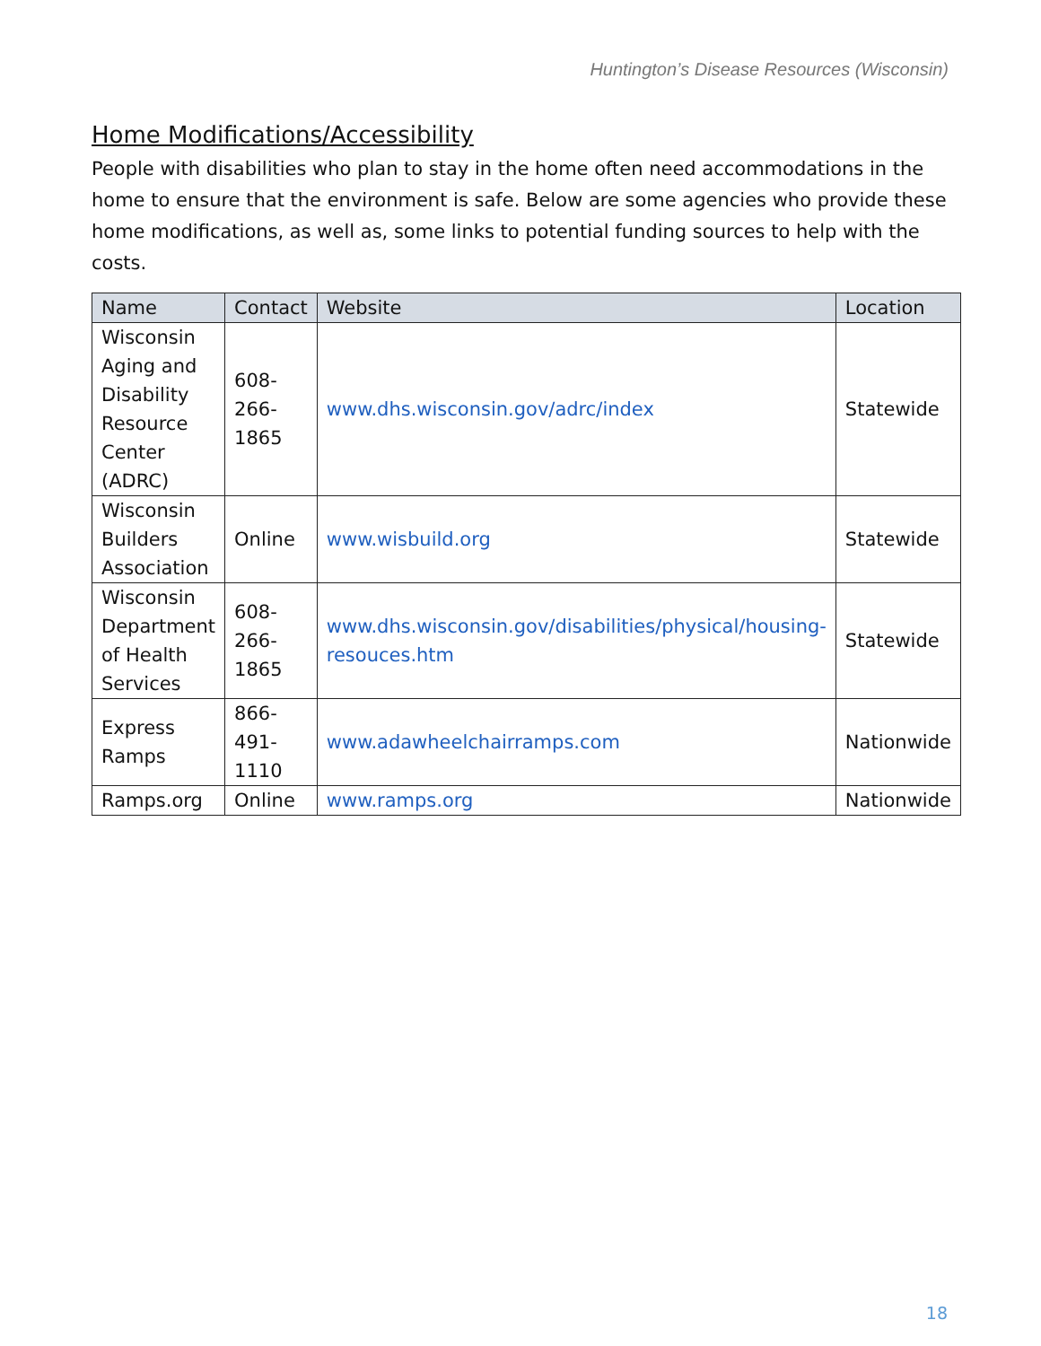Huntington’s Disease Resources (Wisconsin)
Home Modifications/Accessibility
People with disabilities who plan to stay in the home often need accommodations in the home to ensure that the environment is safe. Below are some agencies who provide these home modifications, as well as, some links to potential funding sources to help with the costs.
| Name | Contact | Website | Location |
| --- | --- | --- | --- |
| Wisconsin Aging and Disability Resource Center (ADRC) | 608-266-1865 | www.dhs.wisconsin.gov/adrc/index | Statewide |
| Wisconsin Builders Association | Online | www.wisbuild.org | Statewide |
| Wisconsin Department of Health Services | 608-266-1865 | www.dhs.wisconsin.gov/disabilities/physical/housing-resouces.htm | Statewide |
| Express Ramps | 866-491-1110 | www.adawheelchairramps.com | Nationwide |
| Ramps.org | Online | www.ramps.org | Nationwide |
18